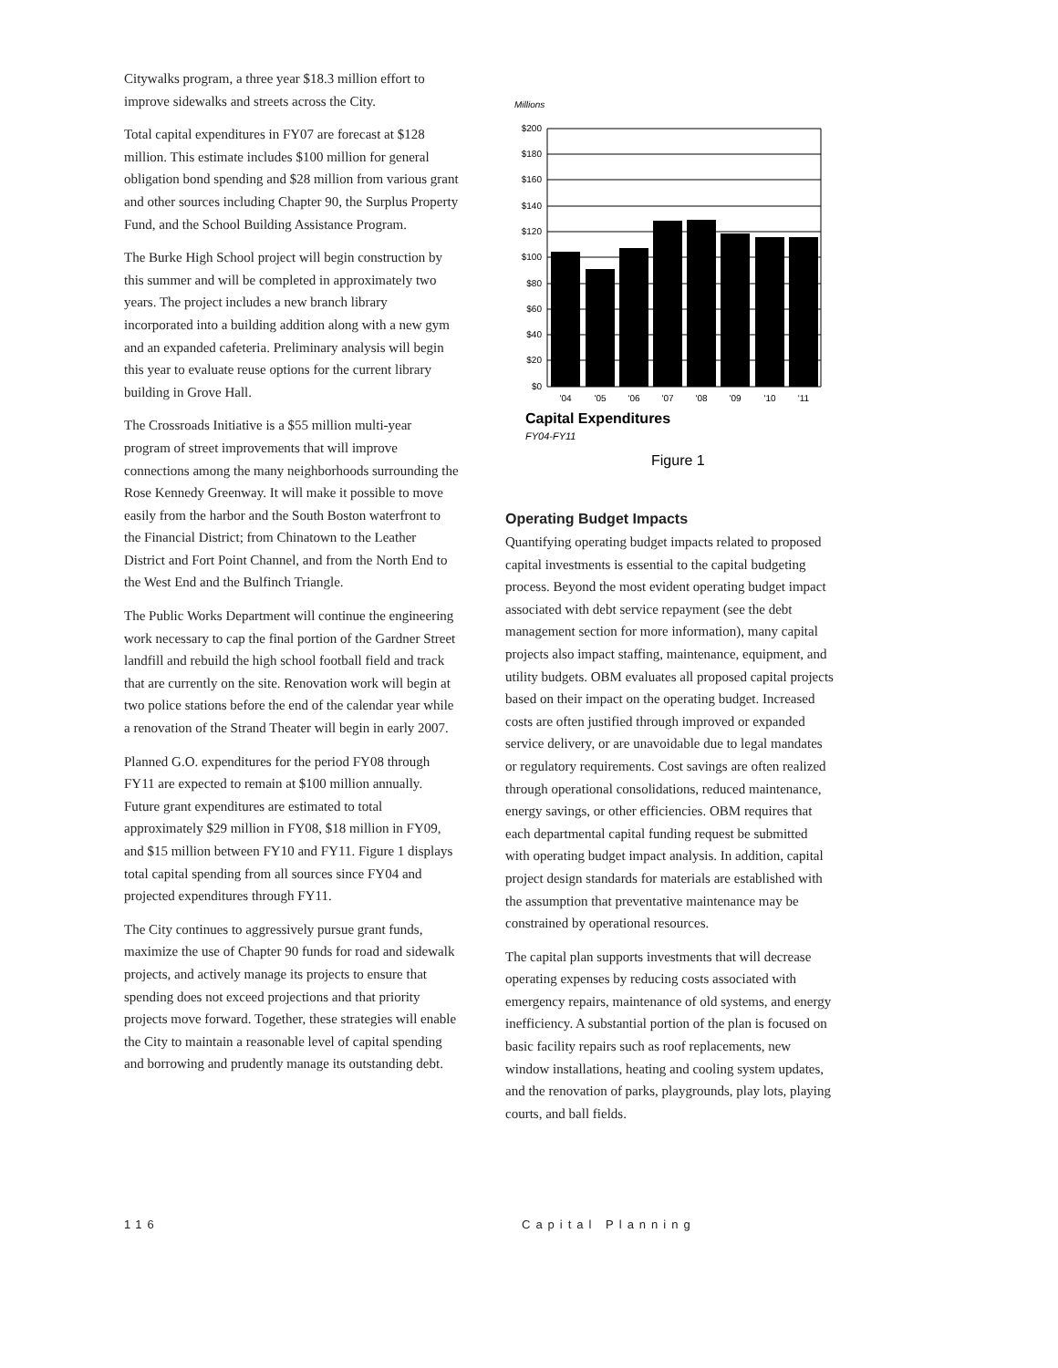Citywalks program, a three year $18.3 million effort to improve sidewalks and streets across the City.
Total capital expenditures in FY07 are forecast at $128 million. This estimate includes $100 million for general obligation bond spending and $28 million from various grant and other sources including Chapter 90, the Surplus Property Fund, and the School Building Assistance Program.
The Burke High School project will begin construction by this summer and will be completed in approximately two years. The project includes a new branch library incorporated into a building addition along with a new gym and an expanded cafeteria. Preliminary analysis will begin this year to evaluate reuse options for the current library building in Grove Hall.
The Crossroads Initiative is a $55 million multi-year program of street improvements that will improve connections among the many neighborhoods surrounding the Rose Kennedy Greenway. It will make it possible to move easily from the harbor and the South Boston waterfront to the Financial District; from Chinatown to the Leather District and Fort Point Channel, and from the North End to the West End and the Bulfinch Triangle.
The Public Works Department will continue the engineering work necessary to cap the final portion of the Gardner Street landfill and rebuild the high school football field and track that are currently on the site. Renovation work will begin at two police stations before the end of the calendar year while a renovation of the Strand Theater will begin in early 2007.
Planned G.O. expenditures for the period FY08 through FY11 are expected to remain at $100 million annually. Future grant expenditures are estimated to total approximately $29 million in FY08, $18 million in FY09, and $15 million between FY10 and FY11. Figure 1 displays total capital spending from all sources since FY04 and projected expenditures through FY11.
The City continues to aggressively pursue grant funds, maximize the use of Chapter 90 funds for road and sidewalk projects, and actively manage its projects to ensure that spending does not exceed projections and that priority projects move forward. Together, these strategies will enable the City to maintain a reasonable level of capital spending and borrowing and prudently manage its outstanding debt.
Millions
$200
$180
$160
$140
$120
$100
$80
$60
$40
$20
$0
'04
'05
'06
'07
'08
'09
'10
'11
Capital Expenditures
FY04-FY11
Figure 1
Operating Budget Impacts
Quantifying operating budget impacts related to proposed capital investments is essential to the capital budgeting process. Beyond the most evident operating budget impact associated with debt service repayment (see the debt management section for more information), many capital projects also impact staffing, maintenance, equipment, and utility budgets. OBM evaluates all proposed capital projects based on their impact on the operating budget. Increased costs are often justified through improved or expanded service delivery, or are unavoidable due to legal mandates or regulatory requirements. Cost savings are often realized through operational consolidations, reduced maintenance, energy savings, or other efficiencies. OBM requires that each departmental capital funding request be submitted with operating budget impact analysis. In addition, capital project design standards for materials are established with the assumption that preventative maintenance may be constrained by operational resources.
The capital plan supports investments that will decrease operating expenses by reducing costs associated with emergency repairs, maintenance of old systems, and energy inefficiency. A substantial portion of the plan is focused on basic facility repairs such as roof replacements, new window installations, heating and cooling system updates, and the renovation of parks, playgrounds, play lots, playing courts, and ball fields.
116 Capital Planning